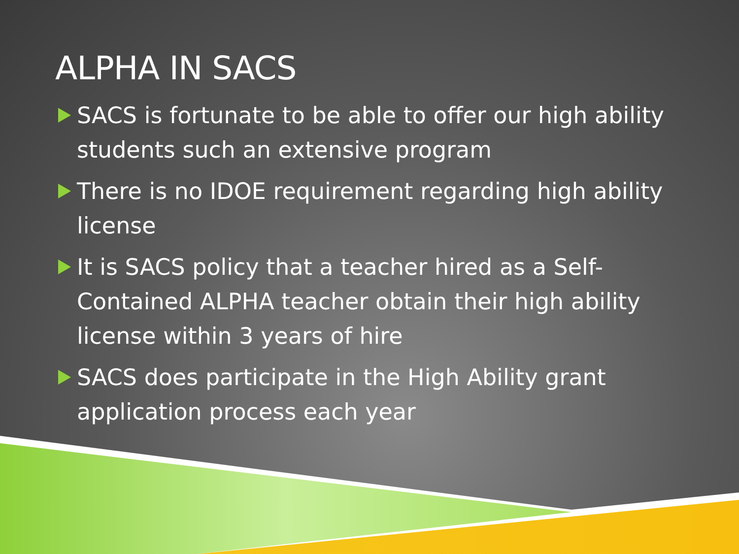ALPHA IN SACS
SACS is fortunate to be able to offer our high ability students such an extensive program
There is no IDOE requirement regarding high ability license
It is SACS policy that a teacher hired as a Self-Contained ALPHA teacher obtain their high ability license within 3 years of hire
SACS does participate in the High Ability grant application process each year